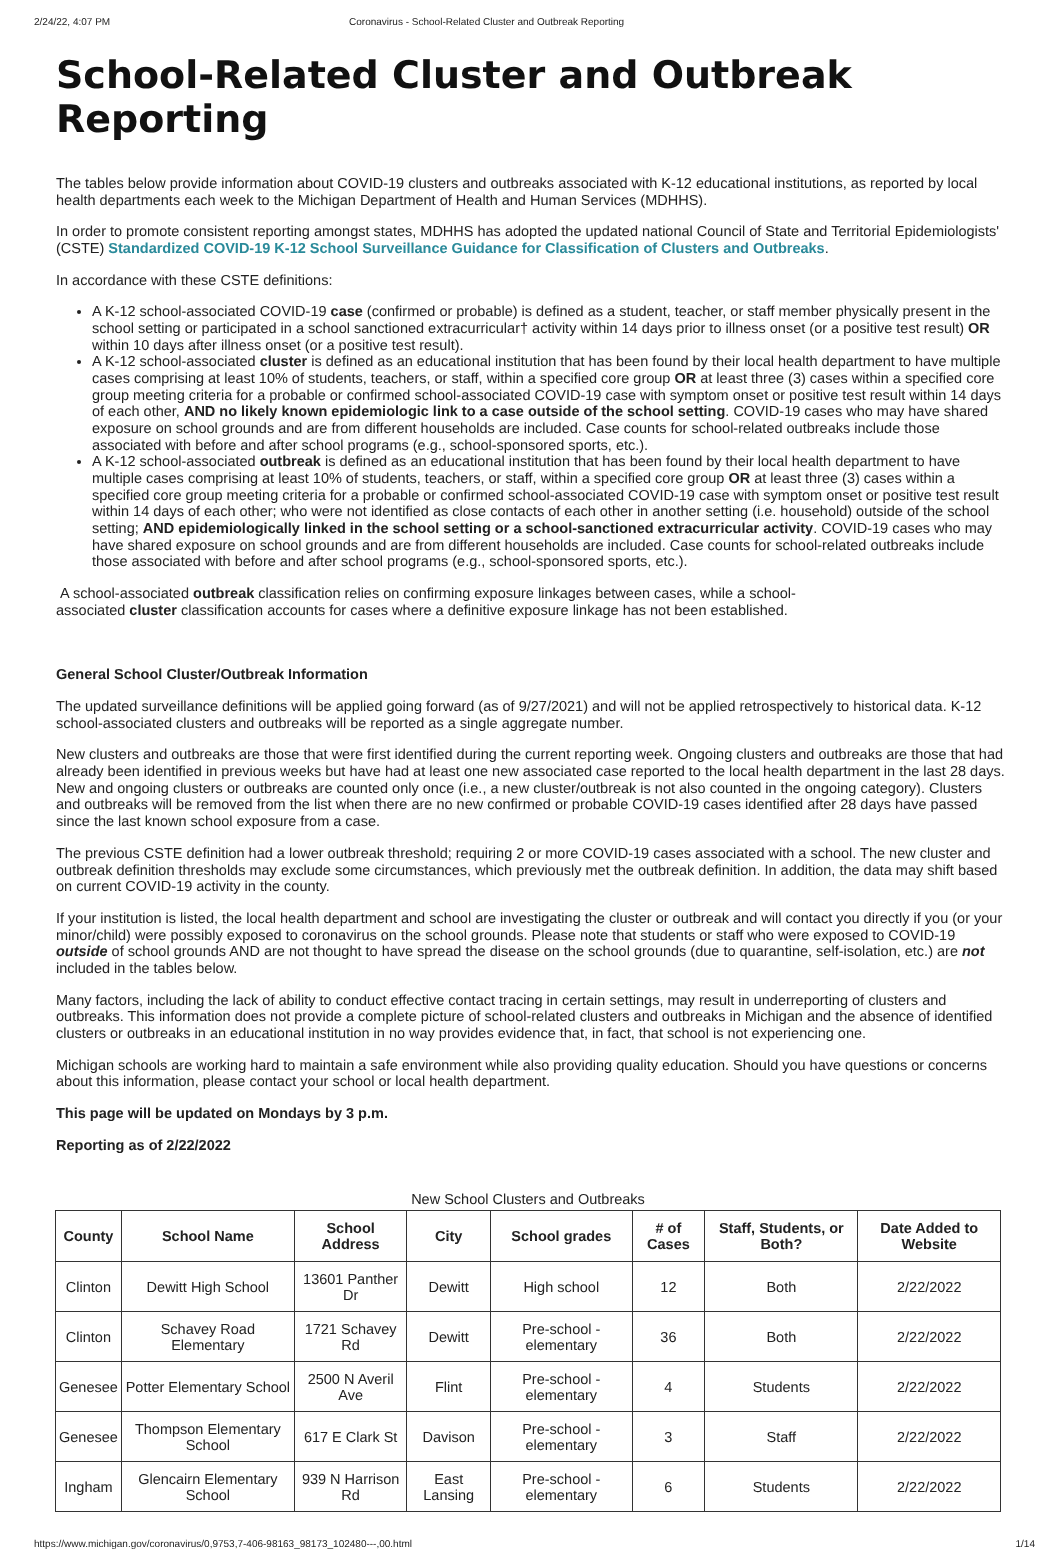2/24/22, 4:07 PM Coronavirus - School-Related Cluster and Outbreak Reporting
School-Related Cluster and Outbreak Reporting
The tables below provide information about COVID-19 clusters and outbreaks associated with K-12 educational institutions, as reported by local health departments each week to the Michigan Department of Health and Human Services (MDHHS).
In order to promote consistent reporting amongst states, MDHHS has adopted the updated national Council of State and Territorial Epidemiologists' (CSTE) Standardized COVID-19 K-12 School Surveillance Guidance for Classification of Clusters and Outbreaks.
In accordance with these CSTE definitions:
A K-12 school-associated COVID-19 case (confirmed or probable) is defined as a student, teacher, or staff member physically present in the school setting or participated in a school sanctioned extracurricular† activity within 14 days prior to illness onset (or a positive test result) OR within 10 days after illness onset (or a positive test result).
A K-12 school-associated cluster is defined as an educational institution that has been found by their local health department to have multiple cases comprising at least 10% of students, teachers, or staff, within a specified core group OR at least three (3) cases within a specified core group meeting criteria for a probable or confirmed school-associated COVID-19 case with symptom onset or positive test result within 14 days of each other, AND no likely known epidemiologic link to a case outside of the school setting. COVID-19 cases who may have shared exposure on school grounds and are from different households are included. Case counts for school-related outbreaks include those associated with before and after school programs (e.g., school-sponsored sports, etc.).
A K-12 school-associated outbreak is defined as an educational institution that has been found by their local health department to have multiple cases comprising at least 10% of students, teachers, or staff, within a specified core group OR at least three (3) cases within a specified core group meeting criteria for a probable or confirmed school-associated COVID-19 case with symptom onset or positive test result within 14 days of each other; who were not identified as close contacts of each other in another setting (i.e. household) outside of the school setting; AND epidemiologically linked in the school setting or a school-sanctioned extracurricular activity. COVID-19 cases who may have shared exposure on school grounds and are from different households are included. Case counts for school-related outbreaks include those associated with before and after school programs (e.g., school-sponsored sports, etc.).
A school-associated outbreak classification relies on confirming exposure linkages between cases, while a school-
associated cluster classification accounts for cases where a definitive exposure linkage has not been established.
General School Cluster/Outbreak Information
The updated surveillance definitions will be applied going forward (as of 9/27/2021) and will not be applied retrospectively to historical data. K-12 school-associated clusters and outbreaks will be reported as a single aggregate number.
New clusters and outbreaks are those that were first identified during the current reporting week. Ongoing clusters and outbreaks are those that had already been identified in previous weeks but have had at least one new associated case reported to the local health department in the last 28 days. New and ongoing clusters or outbreaks are counted only once (i.e., a new cluster/outbreak is not also counted in the ongoing category). Clusters and outbreaks will be removed from the list when there are no new confirmed or probable COVID-19 cases identified after 28 days have passed since the last known school exposure from a case.
The previous CSTE definition had a lower outbreak threshold; requiring 2 or more COVID-19 cases associated with a school. The new cluster and outbreak definition thresholds may exclude some circumstances, which previously met the outbreak definition. In addition, the data may shift based on current COVID-19 activity in the county.
If your institution is listed, the local health department and school are investigating the cluster or outbreak and will contact you directly if you (or your minor/child) were possibly exposed to coronavirus on the school grounds. Please note that students or staff who were exposed to COVID-19 outside of school grounds AND are not thought to have spread the disease on the school grounds (due to quarantine, self-isolation, etc.) are not included in the tables below.
Many factors, including the lack of ability to conduct effective contact tracing in certain settings, may result in underreporting of clusters and outbreaks. This information does not provide a complete picture of school-related clusters and outbreaks in Michigan and the absence of identified clusters or outbreaks in an educational institution in no way provides evidence that, in fact, that school is not experiencing one.
Michigan schools are working hard to maintain a safe environment while also providing quality education. Should you have questions or concerns about this information, please contact your school or local health department.
This page will be updated on Mondays by 3 p.m.
Reporting as of 2/22/2022
New School Clusters and Outbreaks
| County | School Name | School Address | City | School grades | # of Cases | Staff, Students, or Both? | Date Added to Website |
| --- | --- | --- | --- | --- | --- | --- | --- |
| Clinton | Dewitt High School | 13601 Panther Dr | Dewitt | High school | 12 | Both | 2/22/2022 |
| Clinton | Schavey Road Elementary | 1721 Schavey Rd | Dewitt | Pre-school - elementary | 36 | Both | 2/22/2022 |
| Genesee | Potter Elementary School | 2500 N Averil Ave | Flint | Pre-school - elementary | 4 | Students | 2/22/2022 |
| Genesee | Thompson Elementary School | 617 E Clark St | Davison | Pre-school - elementary | 3 | Staff | 2/22/2022 |
| Ingham | Glencairn Elementary School | 939 N Harrison Rd | East Lansing | Pre-school - elementary | 6 | Students | 2/22/2022 |
https://www.michigan.gov/coronavirus/0,9753,7-406-98163_98173_102480---,00.html 1/14